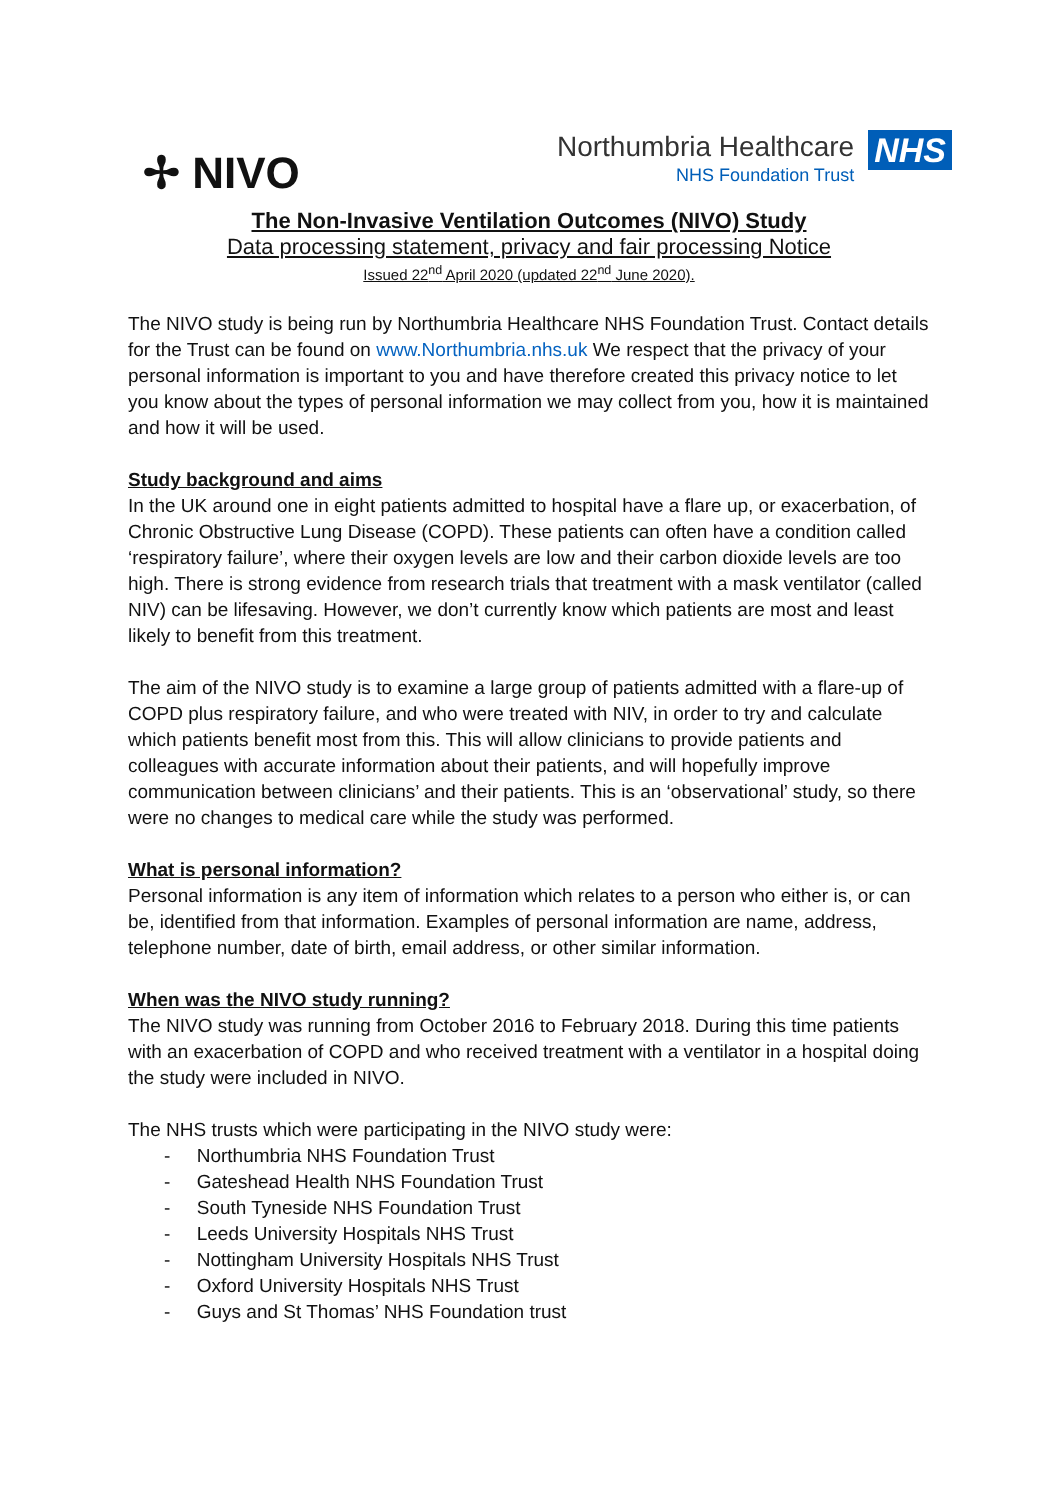✢ NIVO
Northumbria Healthcare
NHS Foundation Trust
NHS
The Non-Invasive Ventilation Outcomes (NIVO) Study
Data processing statement, privacy and fair processing Notice
Issued 22<sup>nd</sup> April 2020 (updated 22<sup>nd</sup> June 2020).
The NIVO study is being run by Northumbria Healthcare NHS Foundation Trust. Contact details for the Trust can be found on www.Northumbria.nhs.uk We respect that the privacy of your personal information is important to you and have therefore created this privacy notice to let you know about the types of personal information we may collect from you, how it is maintained and how it will be used.
Study background and aims
In the UK around one in eight patients admitted to hospital have a flare up, or exacerbation, of Chronic Obstructive Lung Disease (COPD). These patients can often have a condition called ‘respiratory failure’, where their oxygen levels are low and their carbon dioxide levels are too high. There is strong evidence from research trials that treatment with a mask ventilator (called NIV) can be lifesaving. However, we don’t currently know which patients are most and least likely to benefit from this treatment.
The aim of the NIVO study is to examine a large group of patients admitted with a flare-up of COPD plus respiratory failure, and who were treated with NIV, in order to try and calculate which patients benefit most from this. This will allow clinicians to provide patients and colleagues with accurate information about their patients, and will hopefully improve communication between clinicians’ and their patients. This is an ‘observational’ study, so there were no changes to medical care while the study was performed.
What is personal information?
Personal information is any item of information which relates to a person who either is, or can be, identified from that information. Examples of personal information are name, address, telephone number, date of birth, email address, or other similar information.
When was the NIVO study running?
The NIVO study was running from October 2016 to February 2018. During this time patients with an exacerbation of COPD and who received treatment with a ventilator in a hospital doing the study were included in NIVO.
The NHS trusts which were participating in the NIVO study were:
- Northumbria NHS Foundation Trust
- Gateshead Health NHS Foundation Trust
- South Tyneside NHS Foundation Trust
- Leeds University Hospitals NHS Trust
- Nottingham University Hospitals NHS Trust
- Oxford University Hospitals NHS Trust
- Guys and St Thomas’ NHS Foundation trust